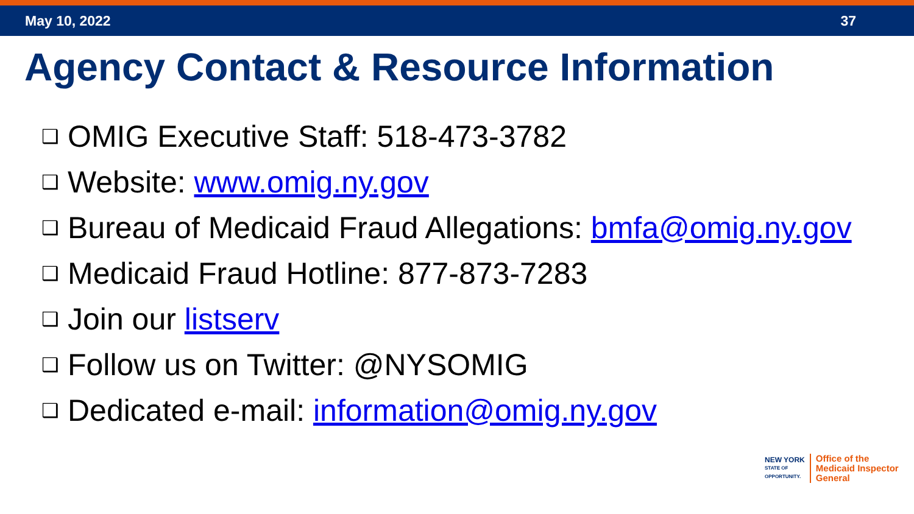May 10, 2022 37
Agency Contact & Resource Information
❑ OMIG Executive Staff: 518-473-3782
❑ Website: www.omig.ny.gov
❑ Bureau of Medicaid Fraud Allegations: bmfa@omig.ny.gov
❑ Medicaid Fraud Hotline: 877-873-7283
❑ Join our listserv
❑ Follow us on Twitter: @NYSOMIG
❑ Dedicated e-mail: information@omig.ny.gov
NEW YORK
STATE OF
OPPORTUNITY.
Office of the
Medicaid Inspector
General